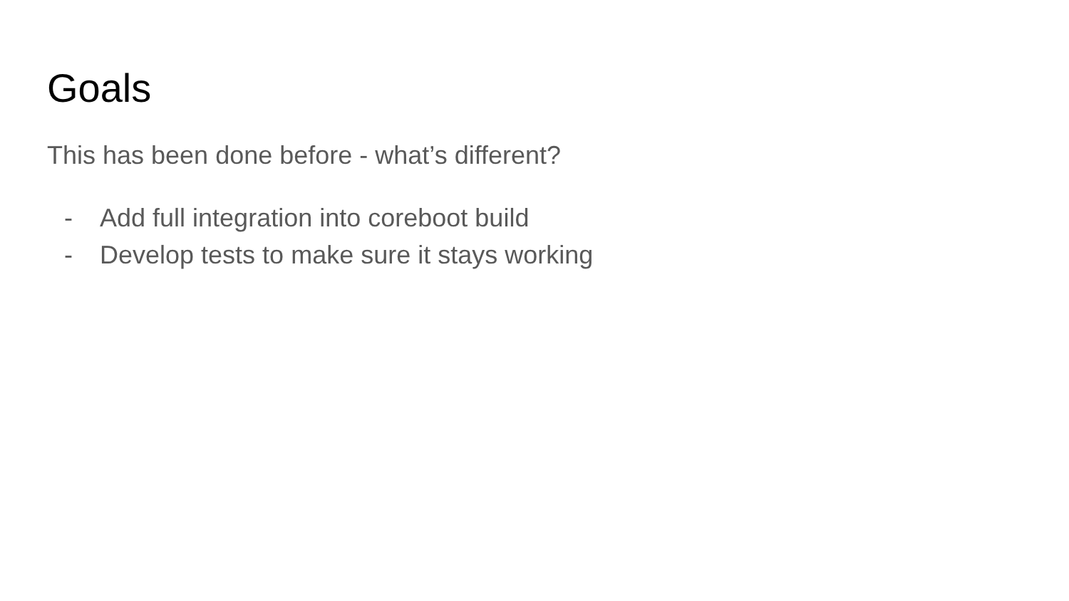Goals
This has been done before - what’s different?
- Add full integration into coreboot build
- Develop tests to make sure it stays working